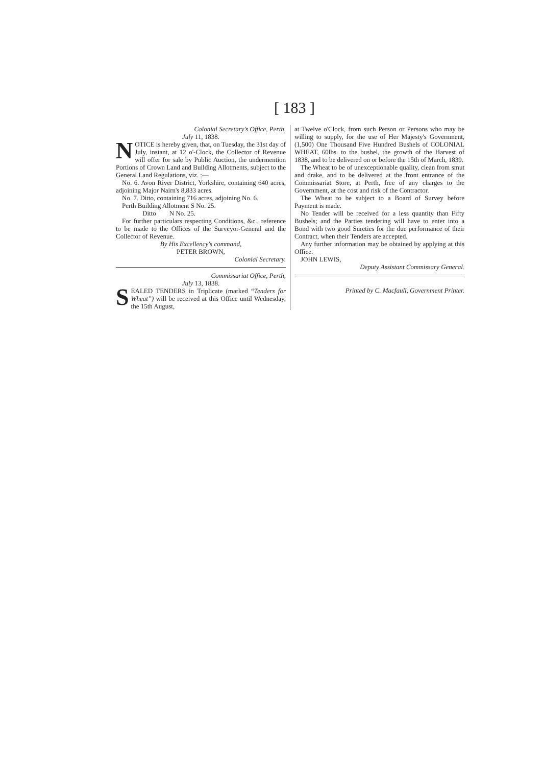[ 183 ]
Colonial Secretary's Office, Perth,
July 11, 1838.
NOTICE is hereby given, that, on Tuesday, the 31st day of July, instant, at 12 o'-Clock, the Collector of Revenue will offer for sale by Public Auction, the undermention Portions of Crown Land and Building Allotments, subject to the General Land Regulations, viz. :—
No. 6. Avon River District, Yorkshire, containing 640 acres, adjoining Major Nairn's 8,833 acres.
No. 7. Ditto, containing 716 acres, adjoining No. 6.
Perth Building Allotment S No. 25.
Ditto N No. 25.
For further particulars respecting Conditions, &c., reference to be made to the Offices of the Surveyor-General and the Collector of Revenue.
By His Excellency's command,
PETER BROWN,
Colonial Secretary.
Commissariat Office, Perth,
July 13, 1838.
SEALED TENDERS in Triplicate (marked “Tenders for Wheat”) will be received at this Office until Wednesday, the 15th August,
at Twelve o'Clock, from such Person or Persons who may be willing to supply, for the use of Her Majesty's Government, (1,500) One Thousand Five Hundred Bushels of COLONIAL WHEAT, 60lbs. to the bushel, the growth of the Harvest of 1838, and to be delivered on or before the 15th of March, 1839.
The Wheat to be of unexceptionable quality, clean from smut and drake, and to be delivered at the front entrance of the Commissariat Store, at Perth, free of any charges to the Government, at the cost and risk of the Contractor.
The Wheat to be subject to a Board of Survey before Payment is made.
No Tender will be received for a less quantity than Fifty Bushels; and the Parties tendering will have to enter into a Bond with two good Sureties for the due performance of their Contract, when their Tenders are accepted.
Any further information may be obtained by applying at this Office.
JOHN LEWIS,
Deputy Assistant Commissary General.
Printed by C. Macfaull, Government Printer.